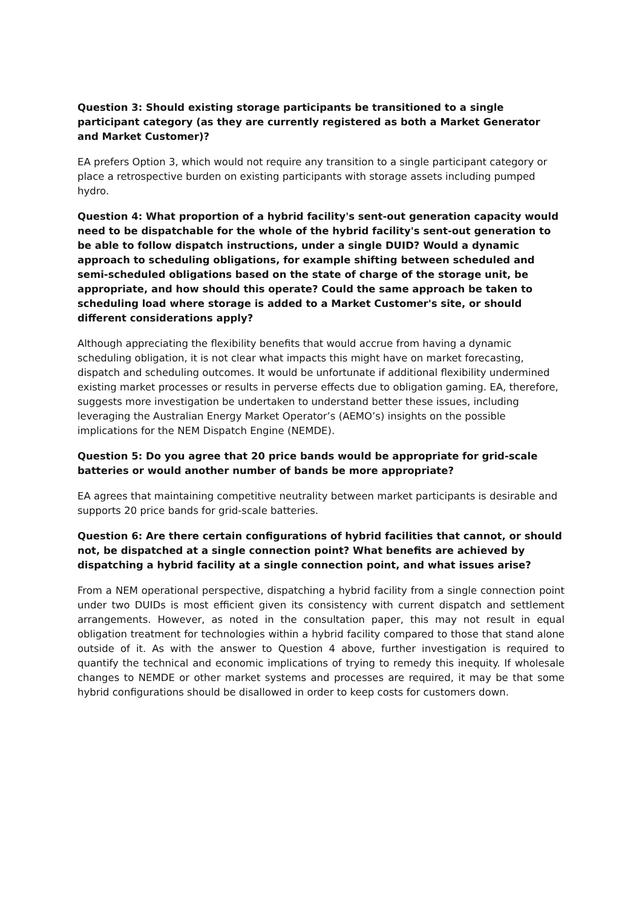Question 3: Should existing storage participants be transitioned to a single participant category (as they are currently registered as both a Market Generator and Market Customer)?
EA prefers Option 3, which would not require any transition to a single participant category or place a retrospective burden on existing participants with storage assets including pumped hydro.
Question 4: What proportion of a hybrid facility's sent-out generation capacity would need to be dispatchable for the whole of the hybrid facility's sent-out generation to be able to follow dispatch instructions, under a single DUID? Would a dynamic approach to scheduling obligations, for example shifting between scheduled and semi-scheduled obligations based on the state of charge of the storage unit, be appropriate, and how should this operate? Could the same approach be taken to scheduling load where storage is added to a Market Customer's site, or should different considerations apply?
Although appreciating the flexibility benefits that would accrue from having a dynamic scheduling obligation, it is not clear what impacts this might have on market forecasting, dispatch and scheduling outcomes. It would be unfortunate if additional flexibility undermined existing market processes or results in perverse effects due to obligation gaming. EA, therefore, suggests more investigation be undertaken to understand better these issues, including leveraging the Australian Energy Market Operator’s (AEMO’s) insights on the possible implications for the NEM Dispatch Engine (NEMDE).
Question 5: Do you agree that 20 price bands would be appropriate for grid-scale batteries or would another number of bands be more appropriate?
EA agrees that maintaining competitive neutrality between market participants is desirable and supports 20 price bands for grid-scale batteries.
Question 6: Are there certain configurations of hybrid facilities that cannot, or should not, be dispatched at a single connection point? What benefits are achieved by dispatching a hybrid facility at a single connection point, and what issues arise?
From a NEM operational perspective, dispatching a hybrid facility from a single connection point under two DUIDs is most efficient given its consistency with current dispatch and settlement arrangements. However, as noted in the consultation paper, this may not result in equal obligation treatment for technologies within a hybrid facility compared to those that stand alone outside of it. As with the answer to Question 4 above, further investigation is required to quantify the technical and economic implications of trying to remedy this inequity. If wholesale changes to NEMDE or other market systems and processes are required, it may be that some hybrid configurations should be disallowed in order to keep costs for customers down.